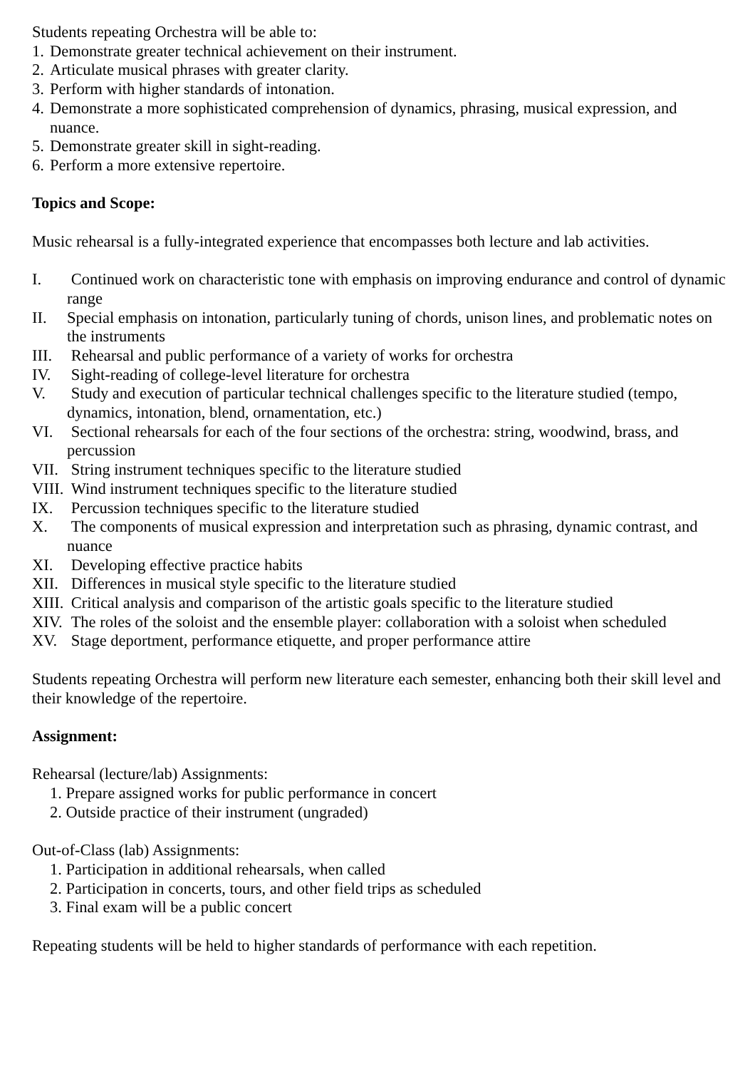Students repeating Orchestra will be able to:
1. Demonstrate greater technical achievement on their instrument.
2. Articulate musical phrases with greater clarity.
3. Perform with higher standards of intonation.
4. Demonstrate a more sophisticated comprehension of dynamics, phrasing, musical expression, and nuance.
5. Demonstrate greater skill in sight-reading.
6. Perform a more extensive repertoire.
Topics and Scope:
Music rehearsal is a fully-integrated experience that encompasses both lecture and lab activities.
I. Continued work on characteristic tone with emphasis on improving endurance and control of dynamic range
II. Special emphasis on intonation, particularly tuning of chords, unison lines, and problematic notes on the instruments
III. Rehearsal and public performance of a variety of works for orchestra
IV. Sight-reading of college-level literature for orchestra
V. Study and execution of particular technical challenges specific to the literature studied (tempo, dynamics, intonation, blend, ornamentation, etc.)
VI. Sectional rehearsals for each of the four sections of the orchestra: string, woodwind, brass, and percussion
VII. String instrument techniques specific to the literature studied
VIII. Wind instrument techniques specific to the literature studied
IX. Percussion techniques specific to the literature studied
X. The components of musical expression and interpretation such as phrasing, dynamic contrast, and nuance
XI. Developing effective practice habits
XII. Differences in musical style specific to the literature studied
XIII. Critical analysis and comparison of the artistic goals specific to the literature studied
XIV. The roles of the soloist and the ensemble player: collaboration with a soloist when scheduled
XV. Stage deportment, performance etiquette, and proper performance attire
Students repeating Orchestra will perform new literature each semester, enhancing both their skill level and their knowledge of the repertoire.
Assignment:
Rehearsal (lecture/lab) Assignments:
1. Prepare assigned works for public performance in concert
2. Outside practice of their instrument (ungraded)
Out-of-Class (lab) Assignments:
1. Participation in additional rehearsals, when called
2. Participation in concerts, tours, and other field trips as scheduled
3. Final exam will be a public concert
Repeating students will be held to higher standards of performance with each repetition.